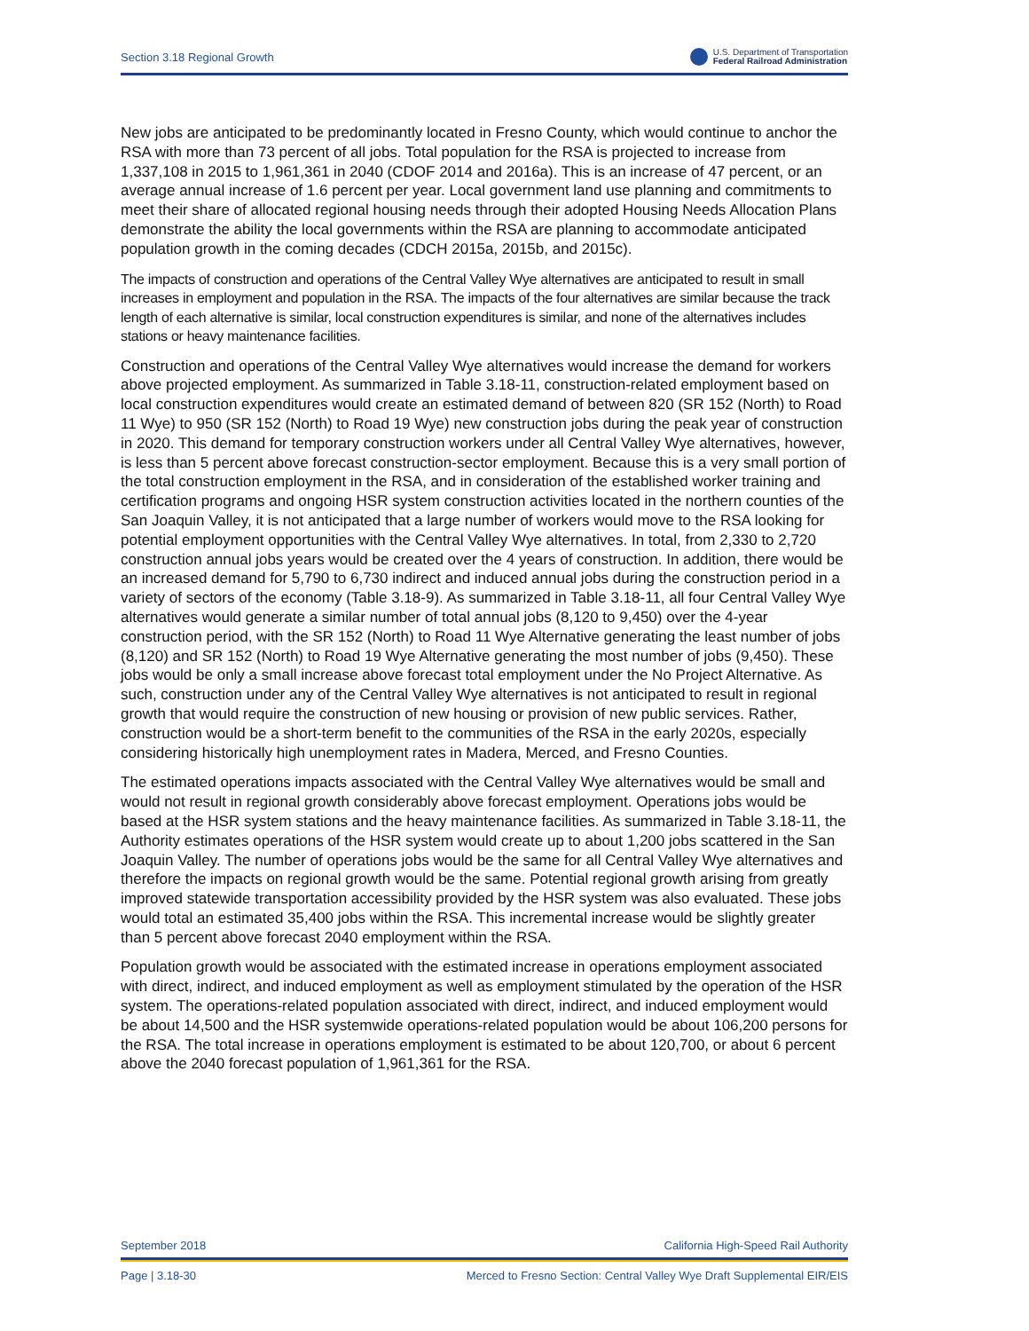Section 3.18 Regional Growth U.S. Department of Transportation
Federal Railroad Administration
New jobs are anticipated to be predominantly located in Fresno County, which would continue to anchor the RSA with more than 73 percent of all jobs. Total population for the RSA is projected to increase from 1,337,108 in 2015 to 1,961,361 in 2040 (CDOF 2014 and 2016a). This is an increase of 47 percent, or an average annual increase of 1.6 percent per year. Local government land use planning and commitments to meet their share of allocated regional housing needs through their adopted Housing Needs Allocation Plans demonstrate the ability the local governments within the RSA are planning to accommodate anticipated population growth in the coming decades (CDCH 2015a, 2015b, and 2015c).
The impacts of construction and operations of the Central Valley Wye alternatives are anticipated to result in small increases in employment and population in the RSA. The impacts of the four alternatives are similar because the track length of each alternative is similar, local construction expenditures is similar, and none of the alternatives includes stations or heavy maintenance facilities.
Construction and operations of the Central Valley Wye alternatives would increase the demand for workers above projected employment. As summarized in Table 3.18-11, construction-related employment based on local construction expenditures would create an estimated demand of between 820 (SR 152 (North) to Road 11 Wye) to 950 (SR 152 (North) to Road 19 Wye) new construction jobs during the peak year of construction in 2020. This demand for temporary construction workers under all Central Valley Wye alternatives, however, is less than 5 percent above forecast construction-sector employment. Because this is a very small portion of the total construction employment in the RSA, and in consideration of the established worker training and certification programs and ongoing HSR system construction activities located in the northern counties of the San Joaquin Valley, it is not anticipated that a large number of workers would move to the RSA looking for potential employment opportunities with the Central Valley Wye alternatives. In total, from 2,330 to 2,720 construction annual jobs years would be created over the 4 years of construction. In addition, there would be an increased demand for 5,790 to 6,730 indirect and induced annual jobs during the construction period in a variety of sectors of the economy (Table 3.18-9). As summarized in Table 3.18-11, all four Central Valley Wye alternatives would generate a similar number of total annual jobs (8,120 to 9,450) over the 4-year construction period, with the SR 152 (North) to Road 11 Wye Alternative generating the least number of jobs (8,120) and SR 152 (North) to Road 19 Wye Alternative generating the most number of jobs (9,450). These jobs would be only a small increase above forecast total employment under the No Project Alternative. As such, construction under any of the Central Valley Wye alternatives is not anticipated to result in regional growth that would require the construction of new housing or provision of new public services. Rather, construction would be a short-term benefit to the communities of the RSA in the early 2020s, especially considering historically high unemployment rates in Madera, Merced, and Fresno Counties.
The estimated operations impacts associated with the Central Valley Wye alternatives would be small and would not result in regional growth considerably above forecast employment. Operations jobs would be based at the HSR system stations and the heavy maintenance facilities. As summarized in Table 3.18-11, the Authority estimates operations of the HSR system would create up to about 1,200 jobs scattered in the San Joaquin Valley. The number of operations jobs would be the same for all Central Valley Wye alternatives and therefore the impacts on regional growth would be the same. Potential regional growth arising from greatly improved statewide transportation accessibility provided by the HSR system was also evaluated. These jobs would total an estimated 35,400 jobs within the RSA. This incremental increase would be slightly greater than 5 percent above forecast 2040 employment within the RSA.
Population growth would be associated with the estimated increase in operations employment associated with direct, indirect, and induced employment as well as employment stimulated by the operation of the HSR system. The operations-related population associated with direct, indirect, and induced employment would be about 14,500 and the HSR systemwide operations-related population would be about 106,200 persons for the RSA. The total increase in operations employment is estimated to be about 120,700, or about 6 percent above the 2040 forecast population of 1,961,361 for the RSA.
September 2018 California High-Speed Rail Authority
Page | 3.18-30 Merced to Fresno Section: Central Valley Wye Draft Supplemental EIR/EIS